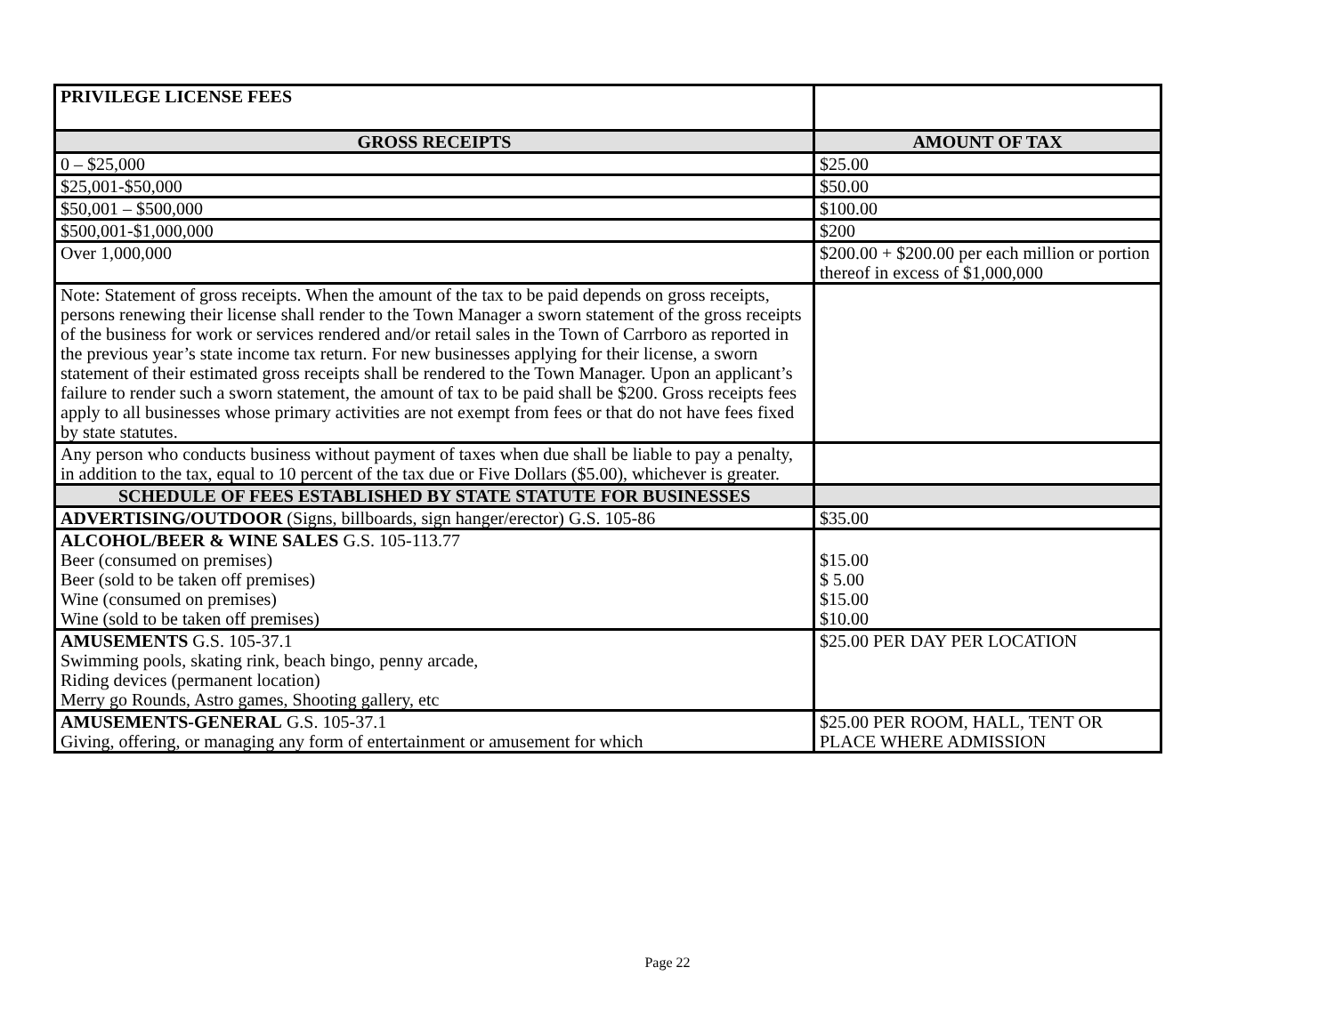| PRIVILEGE LICENSE FEES | |
| GROSS RECEIPTS | AMOUNT OF TAX |
| 0 – $25,000 | $25.00 |
| $25,001-$50,000 | $50.00 |
| $50,001 – $500,000 | $100.00 |
| $500,001-$1,000,000 | $200 |
| Over 1,000,000 | $200.00 + $200.00 per each million or portion thereof in excess of $1,000,000 |
| Note: Statement of gross receipts. When the amount of the tax to be paid depends on gross receipts, persons renewing their license shall render to the Town Manager a sworn statement of the gross receipts of the business for work or services rendered and/or retail sales in the Town of Carrboro as reported in the previous year’s state income tax return. For new businesses applying for their license, a sworn statement of their estimated gross receipts shall be rendered to the Town Manager. Upon an applicant’s failure to render such a sworn statement, the amount of tax to be paid shall be $200. Gross receipts fees apply to all businesses whose primary activities are not exempt from fees or that do not have fees fixed by state statutes. | |
| Any person who conducts business without payment of taxes when due shall be liable to pay a penalty, in addition to the tax, equal to 10 percent of the tax due or Five Dollars ($5.00), whichever is greater. | |
| SCHEDULE OF FEES ESTABLISHED BY STATE STATUTE FOR BUSINESSES | |
| ADVERTISING/OUTDOOR (Signs, billboards, sign hanger/erector) G.S. 105-86 | $35.00 |
| ALCOHOL/BEER & WINE SALES G.S. 105-113.77 Beer (consumed on premises) Beer (sold to be taken off premises) Wine (consumed on premises) Wine (sold to be taken off premises) | $15.00 $ 5.00 $15.00 $10.00 |
| AMUSEMENTS G.S. 105-37.1 Swimming pools, skating rink, beach bingo, penny arcade, Riding devices (permanent location) Merry go Rounds, Astro games, Shooting gallery, etc | $25.00 PER DAY PER LOCATION |
| AMUSEMENTS-GENERAL G.S. 105-37.1 Giving, offering, or managing any form of entertainment or amusement for which | $25.00 PER ROOM, HALL, TENT OR PLACE WHERE ADMISSION |
Page 22